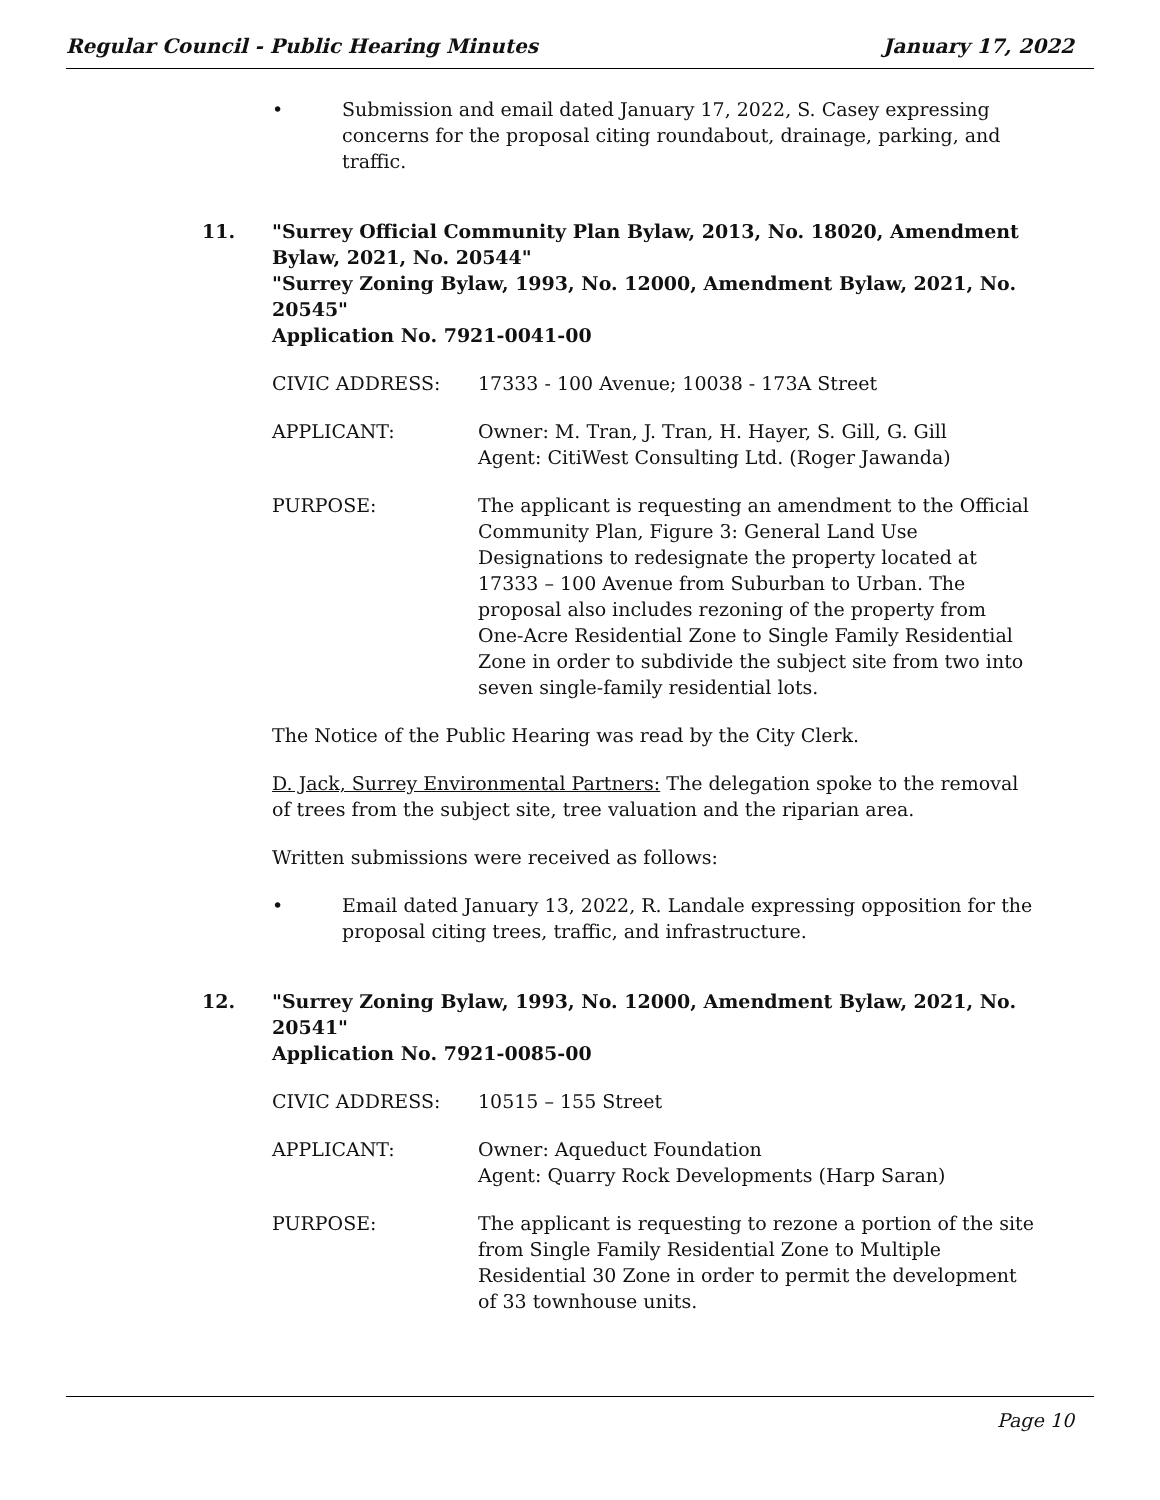Regular Council - Public Hearing Minutes January 17, 2022
• Submission and email dated January 17, 2022, S. Casey expressing concerns for the proposal citing roundabout, drainage, parking, and traffic.
11. "Surrey Official Community Plan Bylaw, 2013, No. 18020, Amendment Bylaw, 2021, No. 20544"
"Surrey Zoning Bylaw, 1993, No. 12000, Amendment Bylaw, 2021, No. 20545"
Application No. 7921-0041-00
CIVIC ADDRESS: 17333 - 100 Avenue; 10038 - 173A Street
APPLICANT: Owner: M. Tran, J. Tran, H. Hayer, S. Gill, G. Gill
Agent: CitiWest Consulting Ltd. (Roger Jawanda)
PURPOSE: The applicant is requesting an amendment to the Official Community Plan, Figure 3: General Land Use Designations to redesignate the property located at 17333 – 100 Avenue from Suburban to Urban. The proposal also includes rezoning of the property from One-Acre Residential Zone to Single Family Residential Zone in order to subdivide the subject site from two into seven single-family residential lots.
The Notice of the Public Hearing was read by the City Clerk.
D. Jack, Surrey Environmental Partners: The delegation spoke to the removal of trees from the subject site, tree valuation and the riparian area.
Written submissions were received as follows:
• Email dated January 13, 2022, R. Landale expressing opposition for the proposal citing trees, traffic, and infrastructure.
12. "Surrey Zoning Bylaw, 1993, No. 12000, Amendment Bylaw, 2021, No. 20541"
Application No. 7921-0085-00
CIVIC ADDRESS: 10515 – 155 Street
APPLICANT: Owner: Aqueduct Foundation
Agent: Quarry Rock Developments (Harp Saran)
PURPOSE: The applicant is requesting to rezone a portion of the site from Single Family Residential Zone to Multiple Residential 30 Zone in order to permit the development of 33 townhouse units.
Page 10